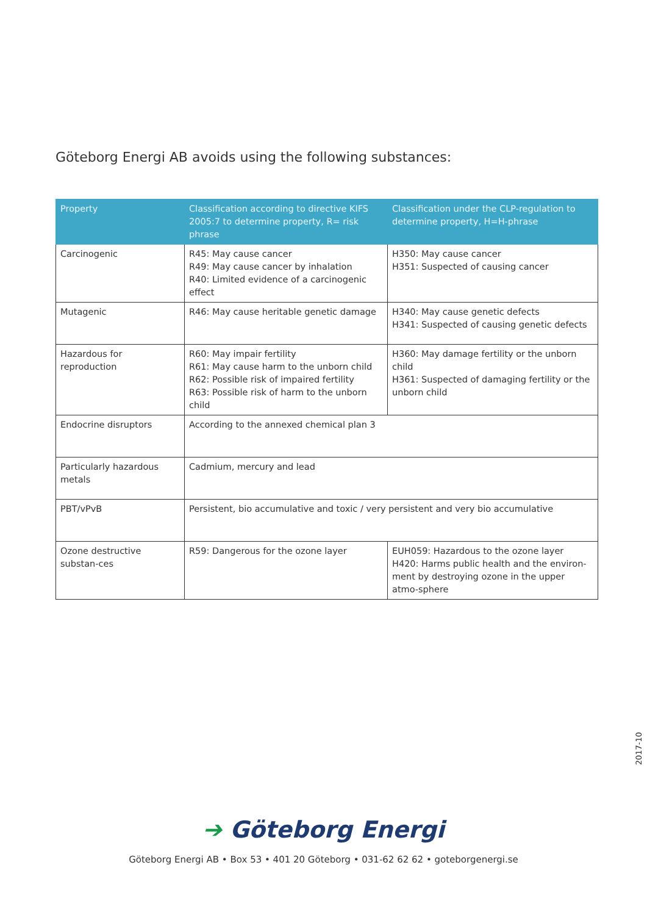Göteborg Energi AB avoids using the following substances:
| Property | Classification according to directive KIFS 2005:7 to determine property, R= risk phrase | Classification under the CLP-regulation to determine property, H=H-phrase |
| --- | --- | --- |
| Carcinogenic | R45: May cause cancer R49: May cause cancer by inhalation R40: Limited evidence of a carcinogenic effect | H350: May cause cancer H351: Suspected of causing cancer |
| Mutagenic | R46: May cause heritable genetic damage | H340: May cause genetic defects H341: Suspected of causing genetic defects |
| Hazardous for reproduction | R60: May impair fertility R61: May cause harm to the unborn child R62: Possible risk of impaired fertility R63: Possible risk of harm to the unborn child | H360: May damage fertility or the unborn child H361: Suspected of damaging fertility or the unborn child |
| Endocrine disruptors | According to the annexed chemical plan 3 | |
| Particularly hazardous metals | Cadmium, mercury and lead | |
| PBT/vPvB | Persistent, bio accumulative and toxic / very persistent and very bio accumulative | |
| Ozone destructive substan-ces | R59: Dangerous for the ozone layer | EUH059: Hazardous to the ozone layer H420: Harms public health and the environ-ment by destroying ozone in the upper atmo-sphere |
2017-10
➔ Göteborg Energi
Göteborg Energi AB • Box 53 • 401 20 Göteborg • 031-62 62 62 • goteborgenergi.se